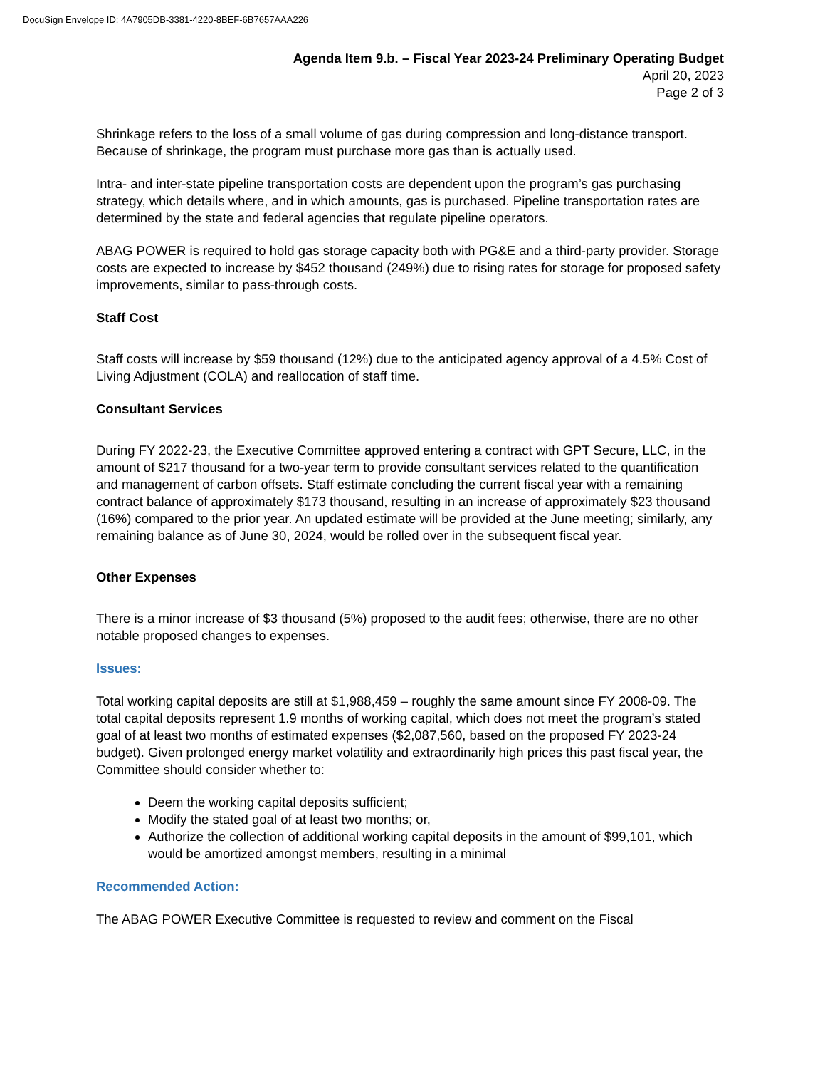DocuSign Envelope ID: 4A7905DB-3381-4220-8BEF-6B7657AAA226
Agenda Item 9.b. – Fiscal Year 2023-24 Preliminary Operating Budget
April 20, 2023
Page 2 of 3
Shrinkage refers to the loss of a small volume of gas during compression and long-distance transport. Because of shrinkage, the program must purchase more gas than is actually used.
Intra- and inter-state pipeline transportation costs are dependent upon the program’s gas purchasing strategy, which details where, and in which amounts, gas is purchased. Pipeline transportation rates are determined by the state and federal agencies that regulate pipeline operators.
ABAG POWER is required to hold gas storage capacity both with PG&E and a third-party provider. Storage costs are expected to increase by $452 thousand (249%) due to rising rates for storage for proposed safety improvements, similar to pass-through costs.
Staff Cost
Staff costs will increase by $59 thousand (12%) due to the anticipated agency approval of a 4.5% Cost of Living Adjustment (COLA) and reallocation of staff time.
Consultant Services
During FY 2022-23, the Executive Committee approved entering a contract with GPT Secure, LLC, in the amount of $217 thousand for a two-year term to provide consultant services related to the quantification and management of carbon offsets. Staff estimate concluding the current fiscal year with a remaining contract balance of approximately $173 thousand, resulting in an increase of approximately $23 thousand (16%) compared to the prior year. An updated estimate will be provided at the June meeting; similarly, any remaining balance as of June 30, 2024, would be rolled over in the subsequent fiscal year.
Other Expenses
There is a minor increase of $3 thousand (5%) proposed to the audit fees; otherwise, there are no other notable proposed changes to expenses.
Issues:
Total working capital deposits are still at $1,988,459 – roughly the same amount since FY 2008-09. The total capital deposits represent 1.9 months of working capital, which does not meet the program’s stated goal of at least two months of estimated expenses ($2,087,560, based on the proposed FY 2023-24 budget). Given prolonged energy market volatility and extraordinarily high prices this past fiscal year, the Committee should consider whether to:
Deem the working capital deposits sufficient;
Modify the stated goal of at least two months; or,
Authorize the collection of additional working capital deposits in the amount of $99,101, which would be amortized amongst members, resulting in a minimal
Recommended Action:
The ABAG POWER Executive Committee is requested to review and comment on the Fiscal